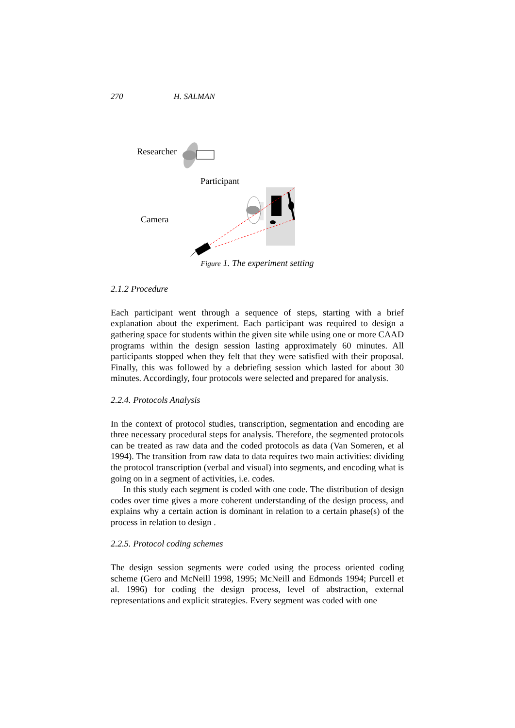270 H. SALMAN
Researcher
Participant
Camera
Figure 1. The experiment setting
2.1.2 Procedure
Each participant went through a sequence of steps, starting with a brief explanation about the experiment. Each participant was required to design a gathering space for students within the given site while using one or more CAAD programs within the design session lasting approximately 60 minutes. All participants stopped when they felt that they were satisfied with their proposal. Finally, this was followed by a debriefing session which lasted for about 30 minutes. Accordingly, four protocols were selected and prepared for analysis.
2.2.4. Protocols Analysis
In the context of protocol studies, transcription, segmentation and encoding are three necessary procedural steps for analysis. Therefore, the segmented protocols can be treated as raw data and the coded protocols as data (Van Someren, et al 1994). The transition from raw data to data requires two main activities: dividing the protocol transcription (verbal and visual) into segments, and encoding what is going on in a segment of activities, i.e. codes.
In this study each segment is coded with one code. The distribution of design codes over time gives a more coherent understanding of the design process, and explains why a certain action is dominant in relation to a certain phase(s) of the process in relation to design .
2.2.5. Protocol coding schemes
The design session segments were coded using the process oriented coding scheme (Gero and McNeill 1998, 1995; McNeill and Edmonds 1994; Purcell et al. 1996) for coding the design process, level of abstraction, external representations and explicit strategies. Every segment was coded with one